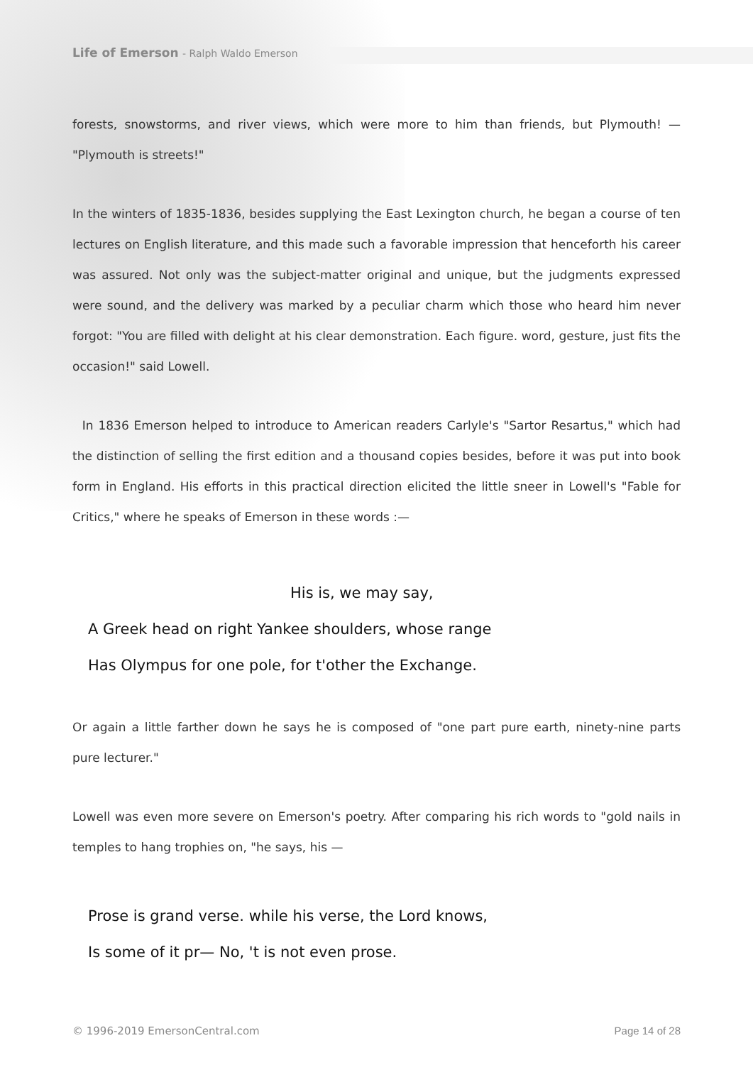Life of Emerson - Ralph Waldo Emerson
forests, snowstorms, and river views, which were more to him than friends, but Plymouth! — "Plymouth is streets!"
In the winters of 1835-1836, besides supplying the East Lexington church, he began a course of ten lectures on English literature, and this made such a favorable impression that henceforth his career was assured. Not only was the subject-matter original and unique, but the judgments expressed were sound, and the delivery was marked by a peculiar charm which those who heard him never forgot: "You are filled with delight at his clear demonstration. Each figure. word, gesture, just fits the occasion!" said Lowell.
In 1836 Emerson helped to introduce to American readers Carlyle's "Sartor Resartus," which had the distinction of selling the first edition and a thousand copies besides, before it was put into book form in England. His efforts in this practical direction elicited the little sneer in Lowell's "Fable for Critics," where he speaks of Emerson in these words :—
His is, we may say,
A Greek head on right Yankee shoulders, whose range
Has Olympus for one pole, for t'other the Exchange.
Or again a little farther down he says he is composed of "one part pure earth, ninety-nine parts pure lecturer."
Lowell was even more severe on Emerson's poetry. After comparing his rich words to "gold nails in temples to hang trophies on, "he says, his —
Prose is grand verse. while his verse, the Lord knows,
Is some of it pr— No, 't is not even prose.
© 1996-2019 EmersonCentral.com Page 14 of 28